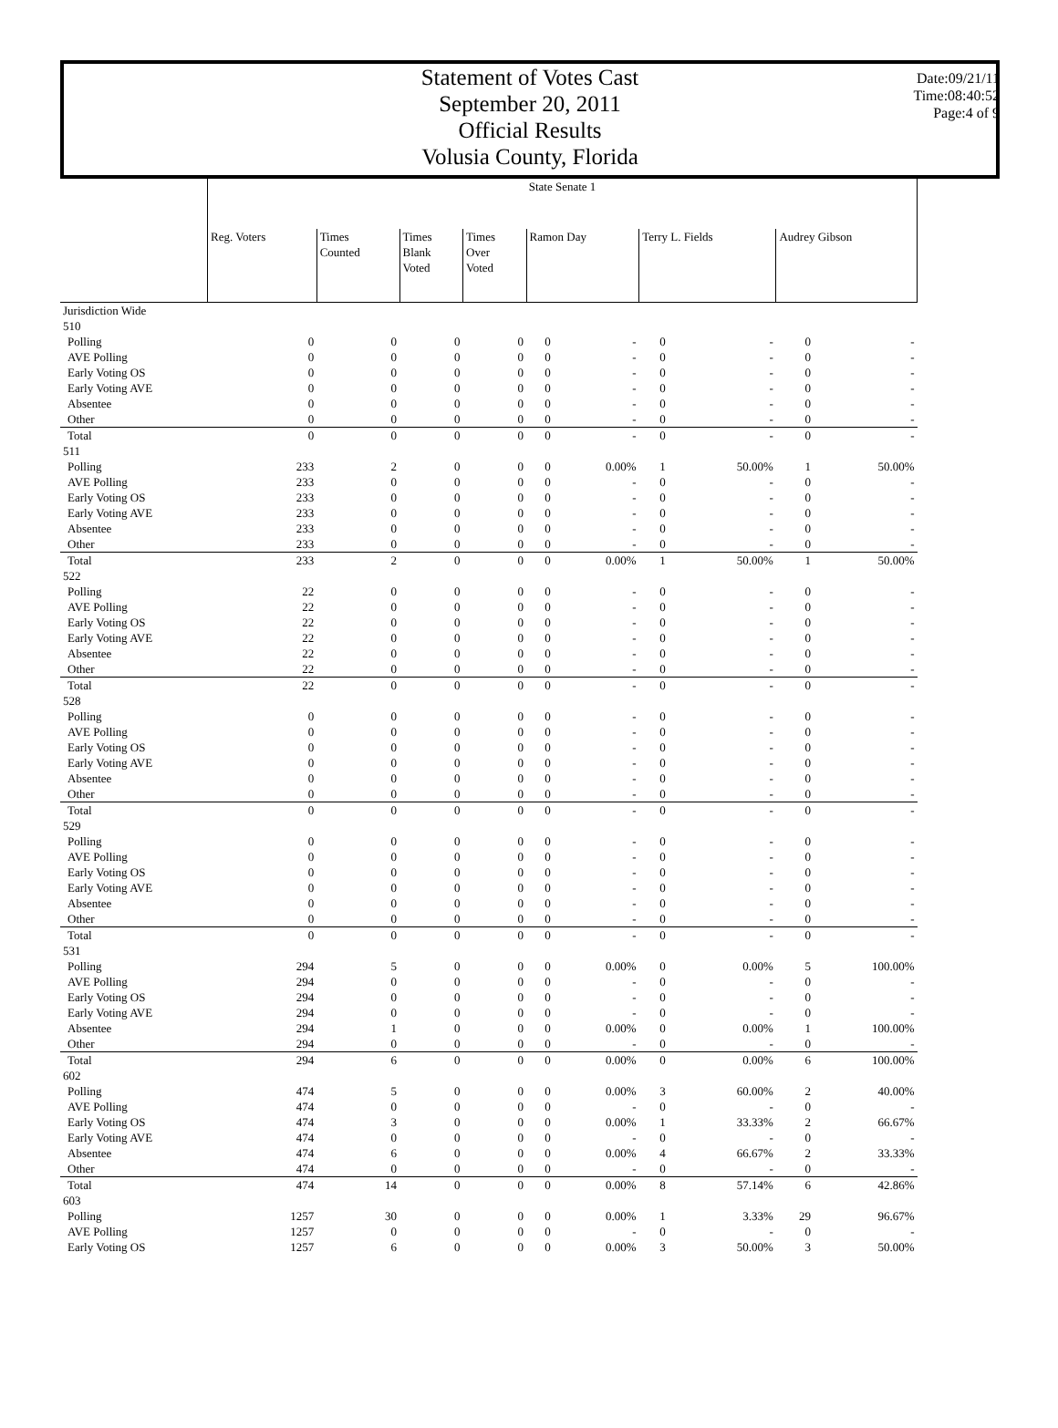Statement of Votes Cast
September 20, 2011
Official Results
Volusia County, Florida
Date:09/21/11
Time:08:40:52
Page:4 of 9
| | State Senate 1 | | | | | | | | | |
| | Reg. Voters | Times Counted | Times Blank Voted | Times Over Voted | Ramon Day | | Terry L. Fields | | Audrey Gibson | |
| Jurisdiction Wide | | | | | | | | | | |
| 510 | | | | | | | | | | |
| Polling | 0 | 0 | 0 | 0 | 0 | - | 0 | - | 0 | - |
| AVE Polling | 0 | 0 | 0 | 0 | 0 | - | 0 | - | 0 | - |
| Early Voting OS | 0 | 0 | 0 | 0 | 0 | - | 0 | - | 0 | - |
| Early Voting AVE | 0 | 0 | 0 | 0 | 0 | - | 0 | - | 0 | - |
| Absentee | 0 | 0 | 0 | 0 | 0 | - | 0 | - | 0 | - |
| Other | 0 | 0 | 0 | 0 | 0 | - | 0 | - | 0 | - |
| Total | 0 | 0 | 0 | 0 | 0 | - | 0 | - | 0 | - |
| 511 | | | | | | | | | | |
| Polling | 233 | 2 | 0 | 0 | 0 | 0.00% | 1 | 50.00% | 1 | 50.00% |
| AVE Polling | 233 | 0 | 0 | 0 | 0 | - | 0 | - | 0 | - |
| Early Voting OS | 233 | 0 | 0 | 0 | 0 | - | 0 | - | 0 | - |
| Early Voting AVE | 233 | 0 | 0 | 0 | 0 | - | 0 | - | 0 | - |
| Absentee | 233 | 0 | 0 | 0 | 0 | - | 0 | - | 0 | - |
| Other | 233 | 0 | 0 | 0 | 0 | - | 0 | - | 0 | - |
| Total | 233 | 2 | 0 | 0 | 0 | 0.00% | 1 | 50.00% | 1 | 50.00% |
| 522 | | | | | | | | | | |
| Polling | 22 | 0 | 0 | 0 | 0 | - | 0 | - | 0 | - |
| AVE Polling | 22 | 0 | 0 | 0 | 0 | - | 0 | - | 0 | - |
| Early Voting OS | 22 | 0 | 0 | 0 | 0 | - | 0 | - | 0 | - |
| Early Voting AVE | 22 | 0 | 0 | 0 | 0 | - | 0 | - | 0 | - |
| Absentee | 22 | 0 | 0 | 0 | 0 | - | 0 | - | 0 | - |
| Other | 22 | 0 | 0 | 0 | 0 | - | 0 | - | 0 | - |
| Total | 22 | 0 | 0 | 0 | 0 | - | 0 | - | 0 | - |
| 528 | | | | | | | | | | |
| Polling | 0 | 0 | 0 | 0 | 0 | - | 0 | - | 0 | - |
| AVE Polling | 0 | 0 | 0 | 0 | 0 | - | 0 | - | 0 | - |
| Early Voting OS | 0 | 0 | 0 | 0 | 0 | - | 0 | - | 0 | - |
| Early Voting AVE | 0 | 0 | 0 | 0 | 0 | - | 0 | - | 0 | - |
| Absentee | 0 | 0 | 0 | 0 | 0 | - | 0 | - | 0 | - |
| Other | 0 | 0 | 0 | 0 | 0 | - | 0 | - | 0 | - |
| Total | 0 | 0 | 0 | 0 | 0 | - | 0 | - | 0 | - |
| 529 | | | | | | | | | | |
| Polling | 0 | 0 | 0 | 0 | 0 | - | 0 | - | 0 | - |
| AVE Polling | 0 | 0 | 0 | 0 | 0 | - | 0 | - | 0 | - |
| Early Voting OS | 0 | 0 | 0 | 0 | 0 | - | 0 | - | 0 | - |
| Early Voting AVE | 0 | 0 | 0 | 0 | 0 | - | 0 | - | 0 | - |
| Absentee | 0 | 0 | 0 | 0 | 0 | - | 0 | - | 0 | - |
| Other | 0 | 0 | 0 | 0 | 0 | - | 0 | - | 0 | - |
| Total | 0 | 0 | 0 | 0 | 0 | - | 0 | - | 0 | - |
| 531 | | | | | | | | | | |
| Polling | 294 | 5 | 0 | 0 | 0 | 0.00% | 0 | 0.00% | 5 | 100.00% |
| AVE Polling | 294 | 0 | 0 | 0 | 0 | - | 0 | - | 0 | - |
| Early Voting OS | 294 | 0 | 0 | 0 | 0 | - | 0 | - | 0 | - |
| Early Voting AVE | 294 | 0 | 0 | 0 | 0 | - | 0 | - | 0 | - |
| Absentee | 294 | 1 | 0 | 0 | 0 | 0.00% | 0 | 0.00% | 1 | 100.00% |
| Other | 294 | 0 | 0 | 0 | 0 | - | 0 | - | 0 | - |
| Total | 294 | 6 | 0 | 0 | 0 | 0.00% | 0 | 0.00% | 6 | 100.00% |
| 602 | | | | | | | | | | |
| Polling | 474 | 5 | 0 | 0 | 0 | 0.00% | 3 | 60.00% | 2 | 40.00% |
| AVE Polling | 474 | 0 | 0 | 0 | 0 | - | 0 | - | 0 | - |
| Early Voting OS | 474 | 3 | 0 | 0 | 0 | 0.00% | 1 | 33.33% | 2 | 66.67% |
| Early Voting AVE | 474 | 0 | 0 | 0 | 0 | - | 0 | - | 0 | - |
| Absentee | 474 | 6 | 0 | 0 | 0 | 0.00% | 4 | 66.67% | 2 | 33.33% |
| Other | 474 | 0 | 0 | 0 | 0 | - | 0 | - | 0 | - |
| Total | 474 | 14 | 0 | 0 | 0 | 0.00% | 8 | 57.14% | 6 | 42.86% |
| 603 | | | | | | | | | | |
| Polling | 1257 | 30 | 0 | 0 | 0 | 0.00% | 1 | 3.33% | 29 | 96.67% |
| AVE Polling | 1257 | 0 | 0 | 0 | 0 | - | 0 | - | 0 | - |
| Early Voting OS | 1257 | 6 | 0 | 0 | 0 | 0.00% | 3 | 50.00% | 3 | 50.00% |